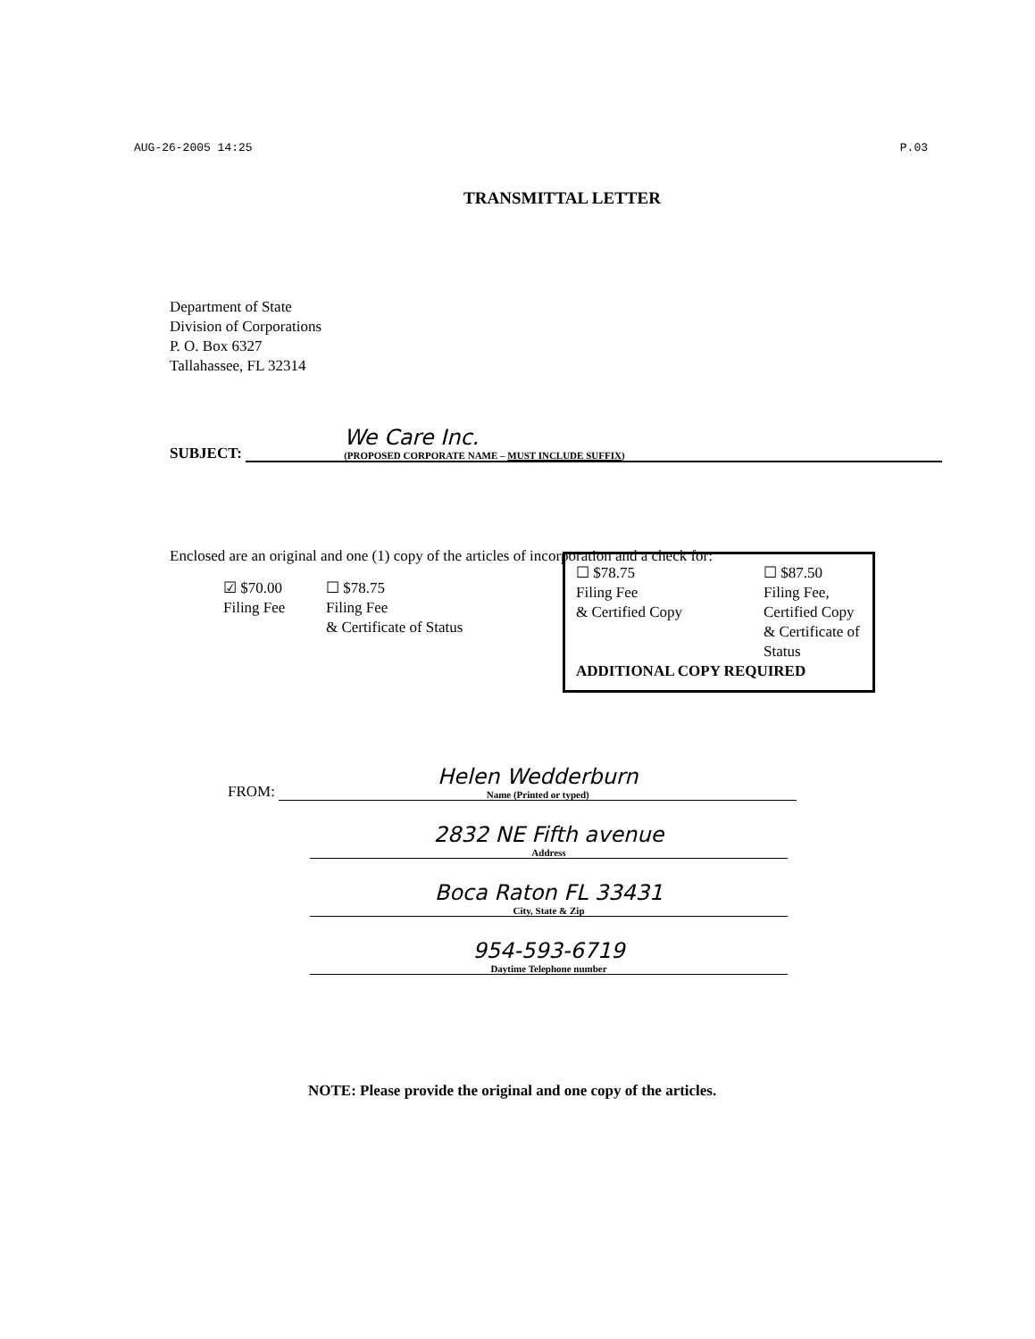AUG-26-2005 14:25 P.03
TRANSMITTAL LETTER
Department of State
Division of Corporations
P. O. Box 6327
Tallahassee, FL 32314
SUBJECT:
We Care Inc.
(PROPOSED CORPORATE NAME – MUST INCLUDE SUFFIX)
Enclosed are an original and one (1) copy of the articles of incorporation and a check for:
☑ $70.00
Filing Fee
☐ $78.75
Filing Fee
& Certificate of Status
☐ $78.75
Filing Fee
& Certified Copy
☐ $87.50
Filing Fee,
Certified Copy
& Certificate of
Status
ADDITIONAL COPY REQUIRED
FROM:
Helen Wedderburn
Name (Printed or typed)
2832 NE Fifth avenue
Address
Boca Raton FL 33431
City, State & Zip
954-593-6719
Daytime Telephone number
NOTE: Please provide the original and one copy of the articles.